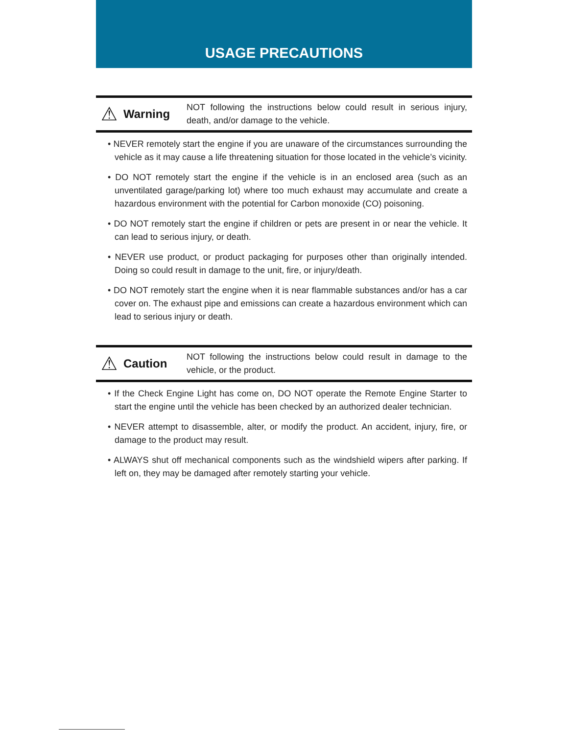USAGE PRECAUTIONS
⚠ Warning
NOT following the instructions below could result in serious injury, death, and/or damage to the vehicle.
• NEVER remotely start the engine if you are unaware of the circumstances surrounding the vehicle as it may cause a life threatening situation for those located in the vehicle’s vicinity.
• DO NOT remotely start the engine if the vehicle is in an enclosed area (such as an unventilated garage/parking lot) where too much exhaust may accumulate and create a hazardous environment with the potential for Carbon monoxide (CO) poisoning.
• DO NOT remotely start the engine if children or pets are present in or near the vehicle. It can lead to serious injury, or death.
• NEVER use product, or product packaging for purposes other than originally intended. Doing so could result in damage to the unit, fire, or injury/death.
• DO NOT remotely start the engine when it is near flammable substances and/or has a car cover on. The exhaust pipe and emissions can create a hazardous environment which can lead to serious injury or death.
⚠ Caution
NOT following the instructions below could result in damage to the vehicle, or the product.
• If the Check Engine Light has come on, DO NOT operate the Remote Engine Starter to start the engine until the vehicle has been checked by an authorized dealer technician.
• NEVER attempt to disassemble, alter, or modify the product. An accident, injury, fire, or damage to the product may result.
• ALWAYS shut off mechanical components such as the windshield wipers after parking. If left on, they may be damaged after remotely starting your vehicle.